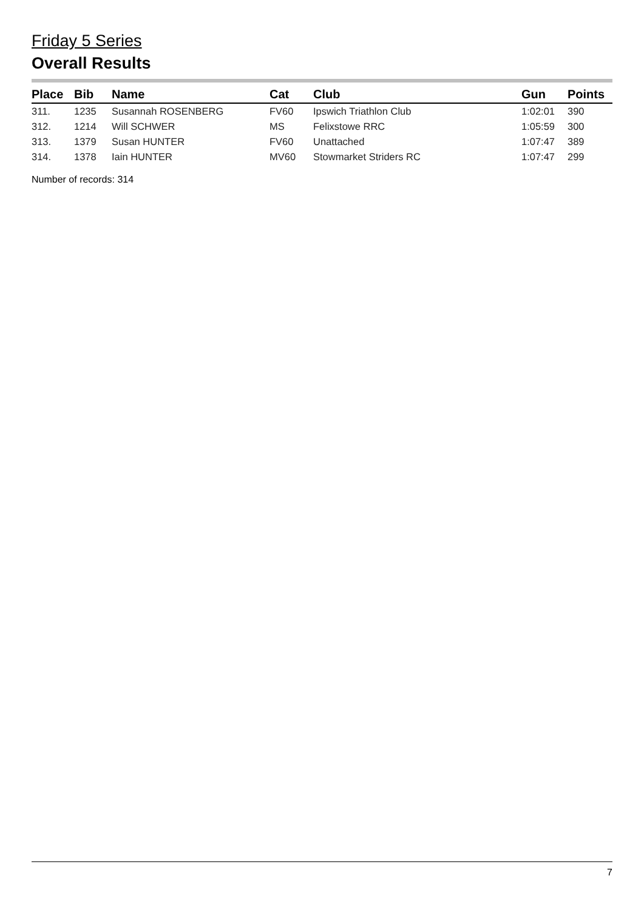Friday 5 Series
Overall Results
| Place | Bib | Name | Cat | Club | Gun | Points |
| --- | --- | --- | --- | --- | --- | --- |
| 311. | 1235 | Susannah ROSENBERG | FV60 | Ipswich Triathlon Club | 1:02:01 | 390 |
| 312. | 1214 | Will SCHWER | MS | Felixstowe RRC | 1:05:59 | 300 |
| 313. | 1379 | Susan HUNTER | FV60 | Unattached | 1:07:47 | 389 |
| 314. | 1378 | Iain HUNTER | MV60 | Stowmarket Striders RC | 1:07:47 | 299 |
Number of records: 314
7